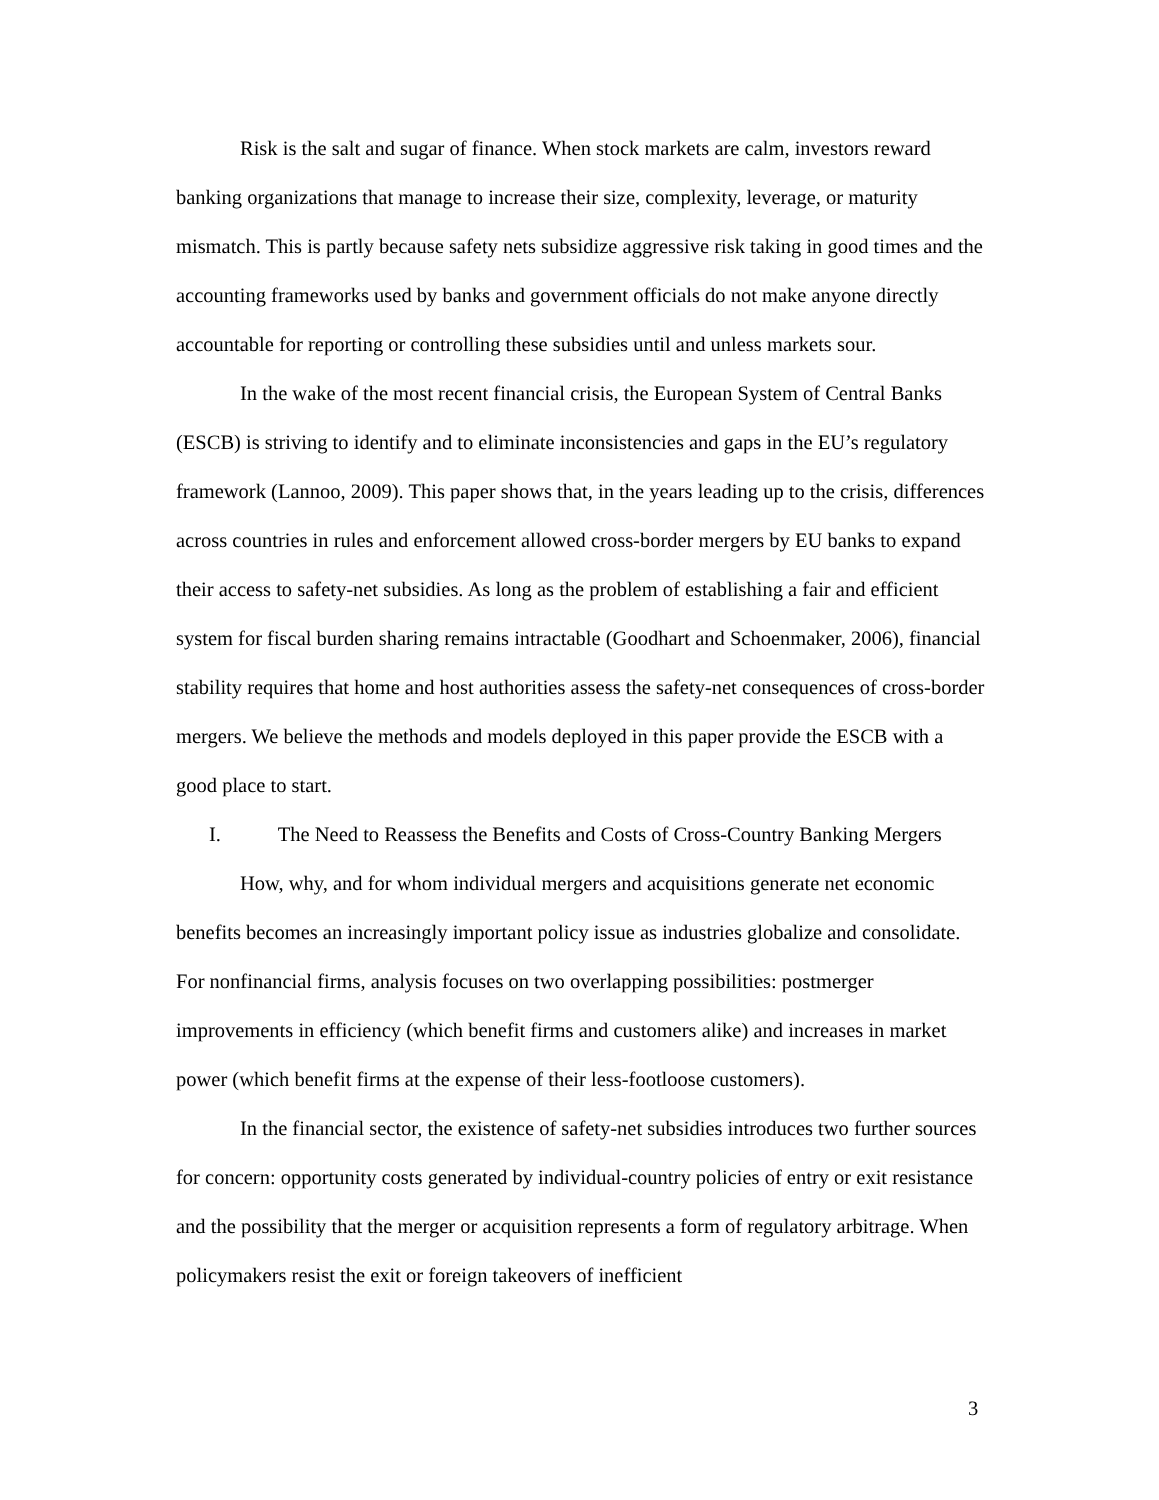Risk is the salt and sugar of finance. When stock markets are calm, investors reward banking organizations that manage to increase their size, complexity, leverage, or maturity mismatch. This is partly because safety nets subsidize aggressive risk taking in good times and the accounting frameworks used by banks and government officials do not make anyone directly accountable for reporting or controlling these subsidies until and unless markets sour.
In the wake of the most recent financial crisis, the European System of Central Banks (ESCB) is striving to identify and to eliminate inconsistencies and gaps in the EU’s regulatory framework (Lannoo, 2009). This paper shows that, in the years leading up to the crisis, differences across countries in rules and enforcement allowed cross-border mergers by EU banks to expand their access to safety-net subsidies. As long as the problem of establishing a fair and efficient system for fiscal burden sharing remains intractable (Goodhart and Schoenmaker, 2006), financial stability requires that home and host authorities assess the safety-net consequences of cross-border mergers. We believe the methods and models deployed in this paper provide the ESCB with a good place to start.
I. The Need to Reassess the Benefits and Costs of Cross-Country Banking Mergers
How, why, and for whom individual mergers and acquisitions generate net economic benefits becomes an increasingly important policy issue as industries globalize and consolidate. For nonfinancial firms, analysis focuses on two overlapping possibilities: postmerger improvements in efficiency (which benefit firms and customers alike) and increases in market power (which benefit firms at the expense of their less-footloose customers).
In the financial sector, the existence of safety-net subsidies introduces two further sources for concern: opportunity costs generated by individual-country policies of entry or exit resistance and the possibility that the merger or acquisition represents a form of regulatory arbitrage. When policymakers resist the exit or foreign takeovers of inefficient
3